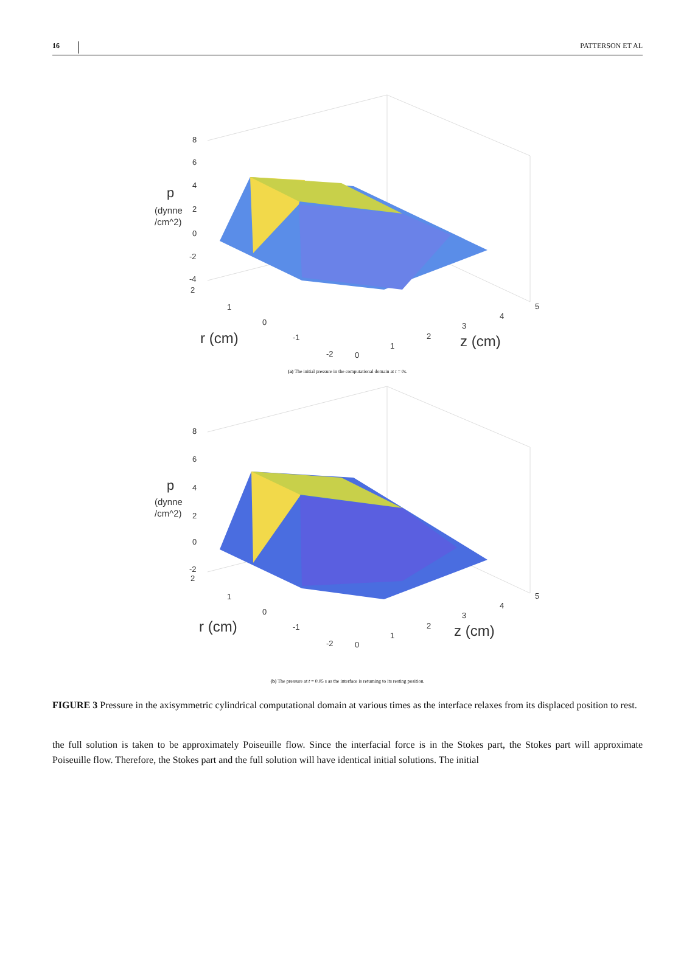16 PATTERSON ET AL
8
6
4
2
0
-2
-4
2
1
0
-1
-2
0
1
2
3
4
5
p
(dynne
/cm^2)
r (cm)
z (cm)
(a) The initial pressure in the computational domain at t = 0s.
8
6
4
2
0
-2
2
1
0
-1
-2
0
1
2
3
4
5
p
(dynne
/cm^2)
r (cm)
z (cm)
(b) The pressure at t = 0.05 s as the interface is returning to its resting position.
FIGURE 3 Pressure in the axisymmetric cylindrical computational domain at various times as the interface relaxes from its displaced position to rest.
the full solution is taken to be approximately Poiseuille flow. Since the interfacial force is in the Stokes part, the Stokes part will approximate Poiseuille flow. Therefore, the Stokes part and the full solution will have identical initial solutions. The initial